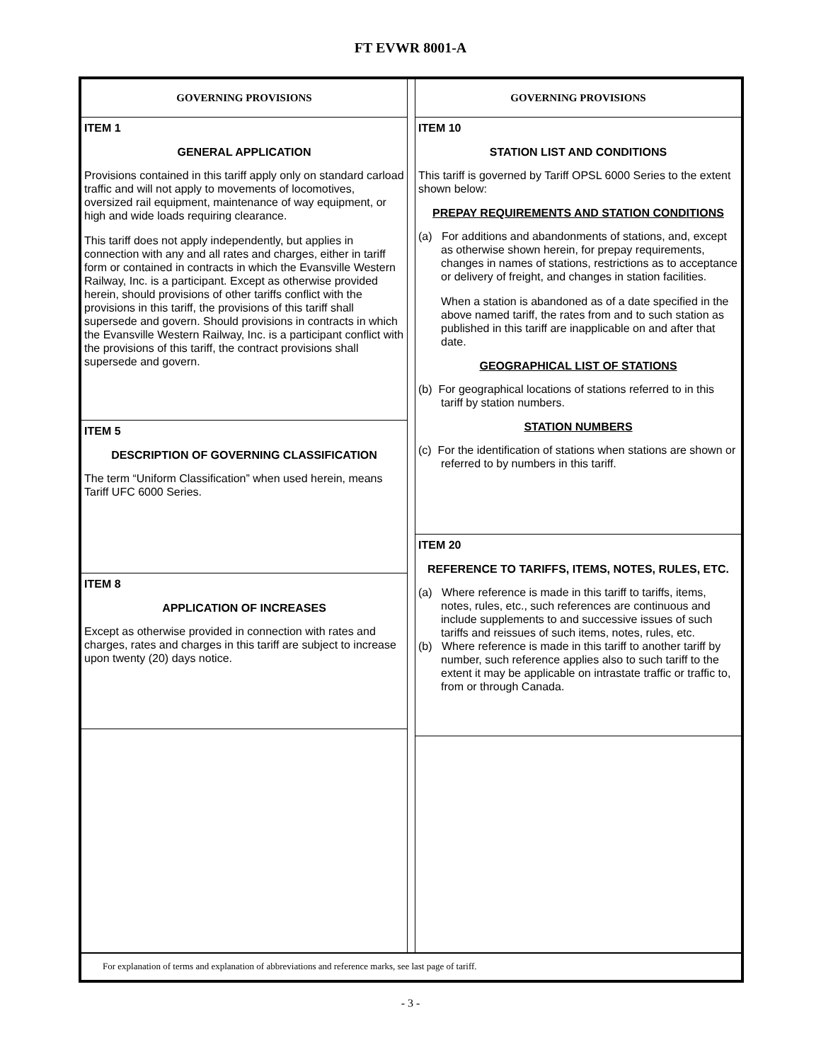FT EVWR 8001-A
GOVERNING PROVISIONS
ITEM 1
GENERAL APPLICATION
Provisions contained in this tariff apply only on standard carload traffic and will not apply to movements of locomotives, oversized rail equipment, maintenance of way equipment, or high and wide loads requiring clearance.
This tariff does not apply independently, but applies in connection with any and all rates and charges, either in tariff form or contained in contracts in which the Evansville Western Railway, Inc. is a participant. Except as otherwise provided herein, should provisions of other tariffs conflict with the provisions in this tariff, the provisions of this tariff shall supersede and govern. Should provisions in contracts in which the Evansville Western Railway, Inc. is a participant conflict with the provisions of this tariff, the contract provisions shall supersede and govern.
ITEM 5
DESCRIPTION OF GOVERNING CLASSIFICATION
The term “Uniform Classification” when used herein, means Tariff UFC 6000 Series.
ITEM 8
APPLICATION OF INCREASES
Except as otherwise provided in connection with rates and charges, rates and charges in this tariff are subject to increase upon twenty (20) days notice.
GOVERNING PROVISIONS
ITEM 10
STATION LIST AND CONDITIONS
This tariff is governed by Tariff OPSL 6000 Series to the extent shown below:
PREPAY REQUIREMENTS AND STATION CONDITIONS
(a) For additions and abandonments of stations, and, except as otherwise shown herein, for prepay requirements, changes in names of stations, restrictions as to acceptance or delivery of freight, and changes in station facilities.
When a station is abandoned as of a date specified in the above named tariff, the rates from and to such station as published in this tariff are inapplicable on and after that date.
GEOGRAPHICAL LIST OF STATIONS
(b) For geographical locations of stations referred to in this tariff by station numbers.
STATION NUMBERS
(c) For the identification of stations when stations are shown or referred to by numbers in this tariff.
ITEM 20
REFERENCE TO TARIFFS, ITEMS, NOTES, RULES, ETC.
(a) Where reference is made in this tariff to tariffs, items, notes, rules, etc., such references are continuous and include supplements to and successive issues of such tariffs and reissues of such items, notes, rules, etc.
(b) Where reference is made in this tariff to another tariff by number, such reference applies also to such tariff to the extent it may be applicable on intrastate traffic or traffic to, from or through Canada.
For explanation of terms and explanation of abbreviations and reference marks, see last page of tariff.
- 3 -